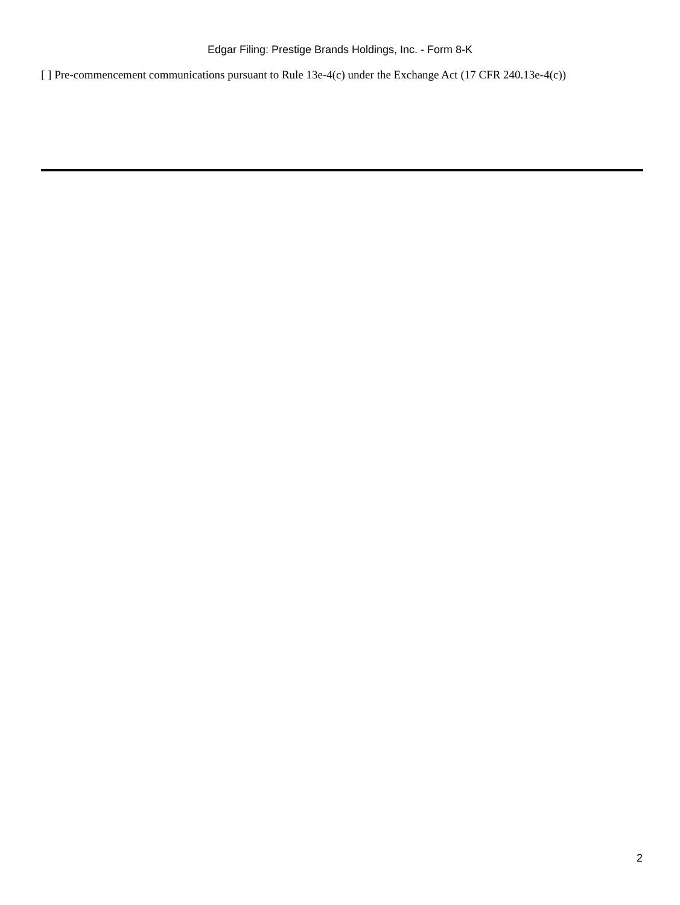Edgar Filing: Prestige Brands Holdings, Inc. - Form 8-K
[ ] Pre-commencement communications pursuant to Rule 13e-4(c) under the Exchange Act (17 CFR 240.13e-4(c))
2